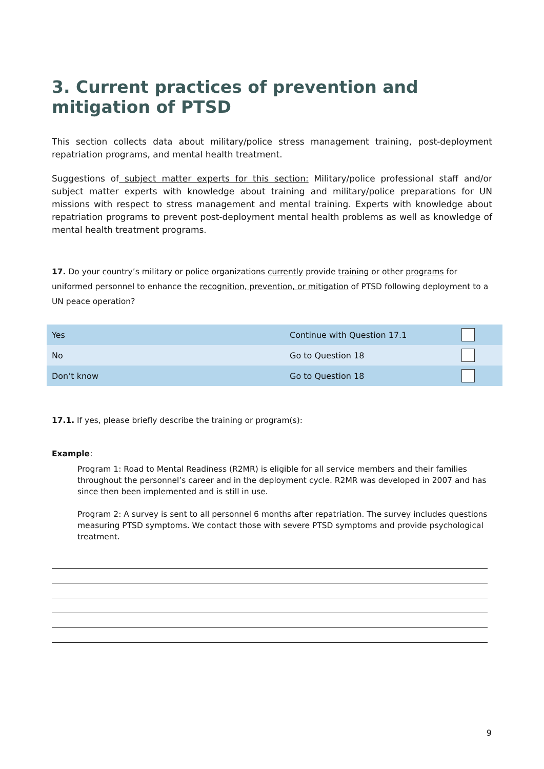3. Current practices of prevention and mitigation of PTSD
This section collects data about military/police stress management training, post-deployment repatriation programs, and mental health treatment.
Suggestions of subject matter experts for this section: Military/police professional staff and/or subject matter experts with knowledge about training and military/police preparations for UN missions with respect to stress management and mental training. Experts with knowledge about repatriation programs to prevent post-deployment mental health problems as well as knowledge of mental health treatment programs.
17. Do your country’s military or police organizations currently provide training or other programs for uniformed personnel to enhance the recognition, prevention, or mitigation of PTSD following deployment to a UN peace operation?
| Yes | Continue with Question 17.1 | |
| No | Go to Question 18 | |
| Don’t know | Go to Question 18 | |
17.1. If yes, please briefly describe the training or program(s):
Example:
Program 1: Road to Mental Readiness (R2MR) is eligible for all service members and their families throughout the personnel’s career and in the deployment cycle. R2MR was developed in 2007 and has since then been implemented and is still in use.
Program 2: A survey is sent to all personnel 6 months after repatriation. The survey includes questions measuring PTSD symptoms. We contact those with severe PTSD symptoms and provide psychological treatment.
9